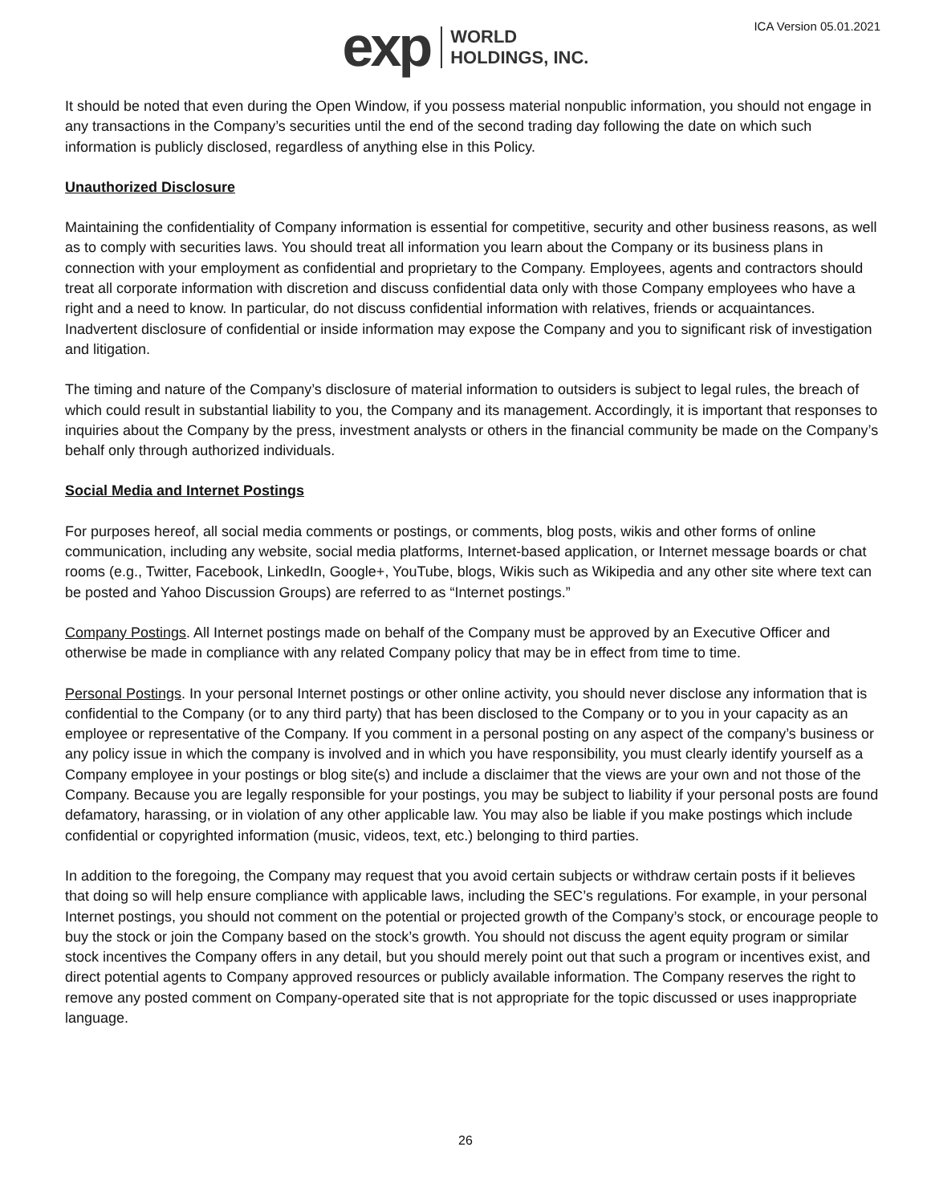exp WORLD
HOLDINGS, INC.
ICA Version 05.01.2021
It should be noted that even during the Open Window, if you possess material nonpublic information, you should not engage in any transactions in the Company’s securities until the end of the second trading day following the date on which such information is publicly disclosed, regardless of anything else in this Policy.
Unauthorized Disclosure
Maintaining the confidentiality of Company information is essential for competitive, security and other business reasons, as well as to comply with securities laws. You should treat all information you learn about the Company or its business plans in connection with your employment as confidential and proprietary to the Company. Employees, agents and contractors should treat all corporate information with discretion and discuss confidential data only with those Company employees who have a right and a need to know. In particular, do not discuss confidential information with relatives, friends or acquaintances. Inadvertent disclosure of confidential or inside information may expose the Company and you to significant risk of investigation and litigation.
The timing and nature of the Company’s disclosure of material information to outsiders is subject to legal rules, the breach of which could result in substantial liability to you, the Company and its management. Accordingly, it is important that responses to inquiries about the Company by the press, investment analysts or others in the financial community be made on the Company’s behalf only through authorized individuals.
Social Media and Internet Postings
For purposes hereof, all social media comments or postings, or comments, blog posts, wikis and other forms of online communication, including any website, social media platforms, Internet-based application, or Internet message boards or chat rooms (e.g., Twitter, Facebook, LinkedIn, Google+, YouTube, blogs, Wikis such as Wikipedia and any other site where text can be posted and Yahoo Discussion Groups) are referred to as “Internet postings.”
Company Postings. All Internet postings made on behalf of the Company must be approved by an Executive Officer and otherwise be made in compliance with any related Company policy that may be in effect from time to time.
Personal Postings. In your personal Internet postings or other online activity, you should never disclose any information that is confidential to the Company (or to any third party) that has been disclosed to the Company or to you in your capacity as an employee or representative of the Company. If you comment in a personal posting on any aspect of the company’s business or any policy issue in which the company is involved and in which you have responsibility, you must clearly identify yourself as a Company employee in your postings or blog site(s) and include a disclaimer that the views are your own and not those of the Company. Because you are legally responsible for your postings, you may be subject to liability if your personal posts are found defamatory, harassing, or in violation of any other applicable law. You may also be liable if you make postings which include confidential or copyrighted information (music, videos, text, etc.) belonging to third parties.
In addition to the foregoing, the Company may request that you avoid certain subjects or withdraw certain posts if it believes that doing so will help ensure compliance with applicable laws, including the SEC’s regulations. For example, in your personal Internet postings, you should not comment on the potential or projected growth of the Company’s stock, or encourage people to buy the stock or join the Company based on the stock’s growth. You should not discuss the agent equity program or similar stock incentives the Company offers in any detail, but you should merely point out that such a program or incentives exist, and direct potential agents to Company approved resources or publicly available information. The Company reserves the right to remove any posted comment on Company-operated site that is not appropriate for the topic discussed or uses inappropriate language.
26